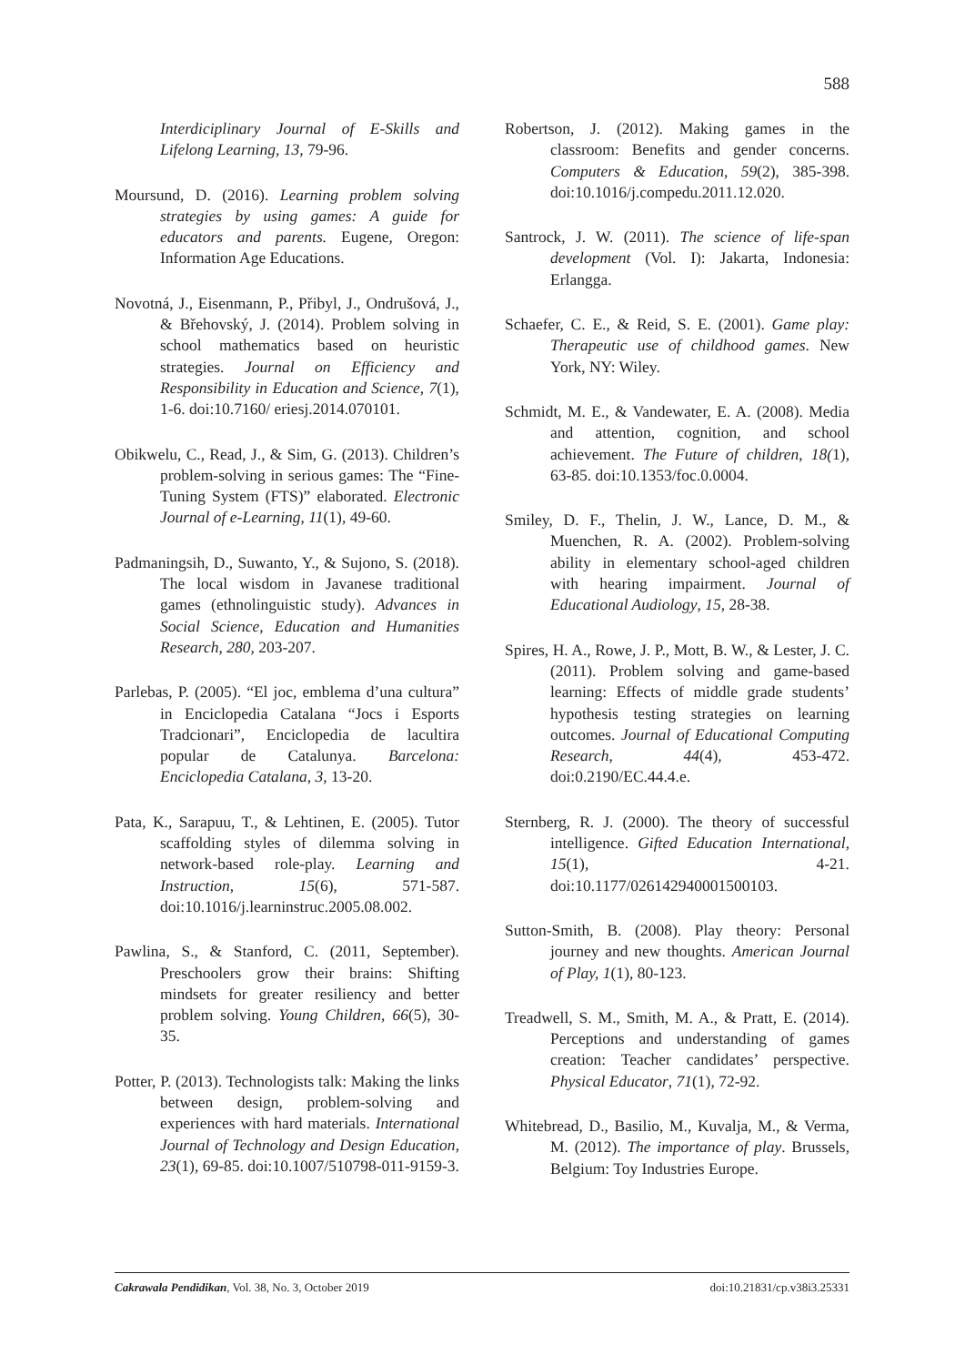588
Interdiciplinary Journal of E-Skills and Lifelong Learning, 13, 79-96.
Moursund, D. (2016). Learning problem solving strategies by using games: A guide for educators and parents. Eugene, Oregon: Information Age Educations.
Novotná, J., Eisenmann, P., Přibyl, J., Ondrušová, J., & Břehovský, J. (2014). Problem solving in school mathematics based on heuristic strategies. Journal on Efficiency and Responsibility in Education and Science, 7(1), 1-6. doi:10.7160/ eriesj.2014.070101.
Obikwelu, C., Read, J., & Sim, G. (2013). Children’s problem-solving in serious games: The “Fine-Tuning System (FTS)” elaborated. Electronic Journal of e-Learning, 11(1), 49-60.
Padmaningsih, D., Suwanto, Y., & Sujono, S. (2018). The local wisdom in Javanese traditional games (ethnolinguistic study). Advances in Social Science, Education and Humanities Research, 280, 203-207.
Parlebas, P. (2005). “El joc, emblema d’una cultura” in Enciclopedia Catalana “Jocs i Esports Tradcionari”, Enciclopedia de lacultira popular de Catalunya. Barcelona: Enciclopedia Catalana, 3, 13-20.
Pata, K., Sarapuu, T., & Lehtinen, E. (2005). Tutor scaffolding styles of dilemma solving in network-based role-play. Learning and Instruction, 15(6), 571-587. doi:10.1016/j.learninstruc.2005.08.002.
Pawlina, S., & Stanford, C. (2011, September). Preschoolers grow their brains: Shifting mindsets for greater resiliency and better problem solving. Young Children, 66(5), 30-35.
Potter, P. (2013). Technologists talk: Making the links between design, problem-solving and experiences with hard materials. International Journal of Technology and Design Education, 23(1), 69-85. doi:10.1007/510798-011-9159-3.
Robertson, J. (2012). Making games in the classroom: Benefits and gender concerns. Computers & Education, 59(2), 385-398. doi:10.1016/j.compedu.2011.12.020.
Santrock, J. W. (2011). The science of life-span development (Vol. I): Jakarta, Indonesia: Erlangga.
Schaefer, C. E., & Reid, S. E. (2001). Game play: Therapeutic use of childhood games. New York, NY: Wiley.
Schmidt, M. E., & Vandewater, E. A. (2008). Media and attention, cognition, and school achievement. The Future of children, 18(1), 63-85. doi:10.1353/foc.0.0004.
Smiley, D. F., Thelin, J. W., Lance, D. M., & Muenchen, R. A. (2002). Problem-solving ability in elementary school-aged children with hearing impairment. Journal of Educational Audiology, 15, 28-38.
Spires, H. A., Rowe, J. P., Mott, B. W., & Lester, J. C. (2011). Problem solving and game-based learning: Effects of middle grade students’ hypothesis testing strategies on learning outcomes. Journal of Educational Computing Research, 44(4), 453-472. doi:0.2190/EC.44.4.e.
Sternberg, R. J. (2000). The theory of successful intelligence. Gifted Education International, 15(1), 4-21. doi:10.1177/026142940001500103.
Sutton-Smith, B. (2008). Play theory: Personal journey and new thoughts. American Journal of Play, 1(1), 80-123.
Treadwell, S. M., Smith, M. A., & Pratt, E. (2014). Perceptions and understanding of games creation: Teacher candidates’ perspective. Physical Educator, 71(1), 72-92.
Whitebread, D., Basilio, M., Kuvalja, M., & Verma, M. (2012). The importance of play. Brussels, Belgium: Toy Industries Europe.
Cakrawala Pendidikan, Vol. 38, No. 3, October 2019 doi:10.21831/cp.v38i3.25331